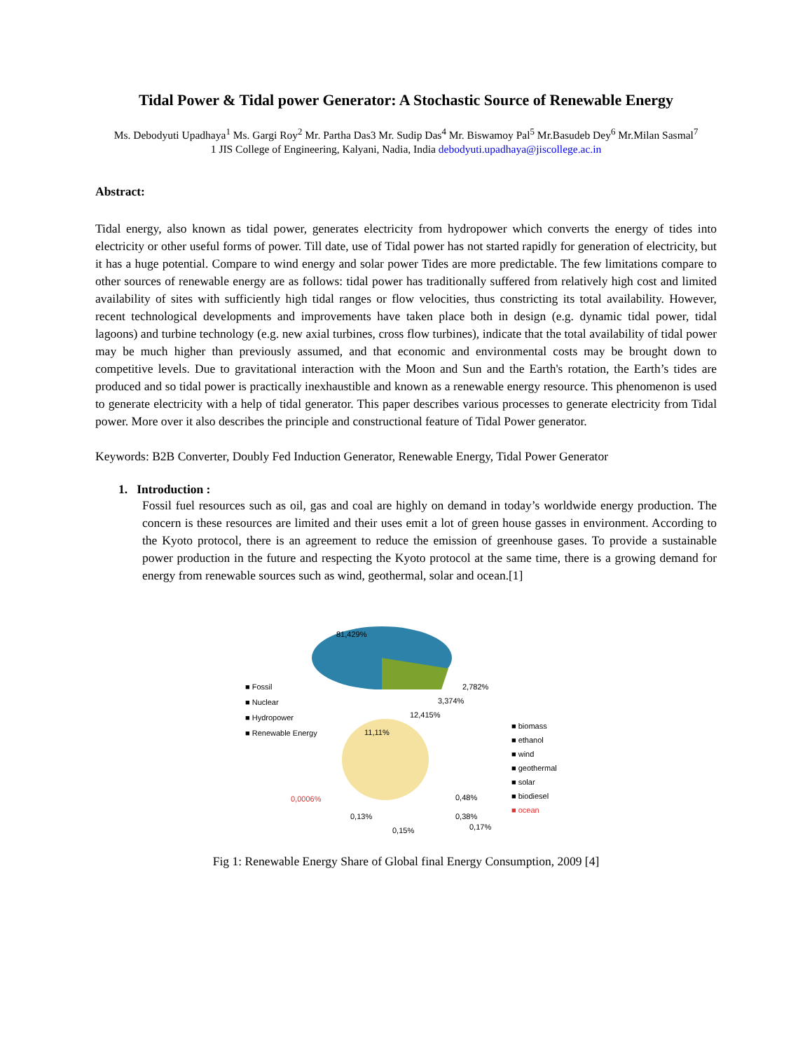Tidal Power & Tidal power Generator: A Stochastic Source of Renewable Energy
Ms. Debodyuti Upadhaya<sup>1</sup> Ms. Gargi Roy<sup>2</sup> Mr. Partha Das3 Mr. Sudip Das<sup>4</sup> Mr. Biswamoy Pal<sup>5</sup> Mr.Basudeb Dey<sup>6</sup> Mr.Milan Sasmal<sup>7</sup>
1 JIS College of Engineering, Kalyani, Nadia, India debodyuti.upadhaya@jiscollege.ac.in
Abstract:
Tidal energy, also known as tidal power, generates electricity from hydropower which converts the energy of tides into electricity or other useful forms of power. Till date, use of Tidal power has not started rapidly for generation of electricity, but it has a huge potential. Compare to wind energy and solar power Tides are more predictable. The few limitations compare to other sources of renewable energy are as follows: tidal power has traditionally suffered from relatively high cost and limited availability of sites with sufficiently high tidal ranges or flow velocities, thus constricting its total availability. However, recent technological developments and improvements have taken place both in design (e.g. dynamic tidal power, tidal lagoons) and turbine technology (e.g. new axial turbines, cross flow turbines), indicate that the total availability of tidal power may be much higher than previously assumed, and that economic and environmental costs may be brought down to competitive levels. Due to gravitational interaction with the Moon and Sun and the Earth's rotation, the Earth’s tides are produced and so tidal power is practically inexhaustible and known as a renewable energy resource. This phenomenon is used to generate electricity with a help of tidal generator. This paper describes various processes to generate electricity from Tidal power. More over it also describes the principle and constructional feature of Tidal Power generator.
Keywords: B2B Converter, Doubly Fed Induction Generator, Renewable Energy, Tidal Power Generator
1. Introduction :
Fossil fuel resources such as oil, gas and coal are highly on demand in today’s worldwide energy production. The concern is these resources are limited and their uses emit a lot of green house gasses in environment. According to the Kyoto protocol, there is an agreement to reduce the emission of greenhouse gases. To provide a sustainable power production in the future and respecting the Kyoto protocol at the same time, there is a growing demand for energy from renewable sources such as wind, geothermal, solar and ocean.[1]
81,429%
2,782%
3,374%
12,415%
■ Fossil
■ Nuclear
■ Hydropower
■ Renewable Energy
11,11%
0,0006%
0,13%
0,15%
0,48%
0,38%
0,17%
■ biomass
■ ethanol
■ wind
■ geothermal
■ solar
■ biodiesel
■ ocean
Fig 1: Renewable Energy Share of Global final Energy Consumption, 2009 [4]